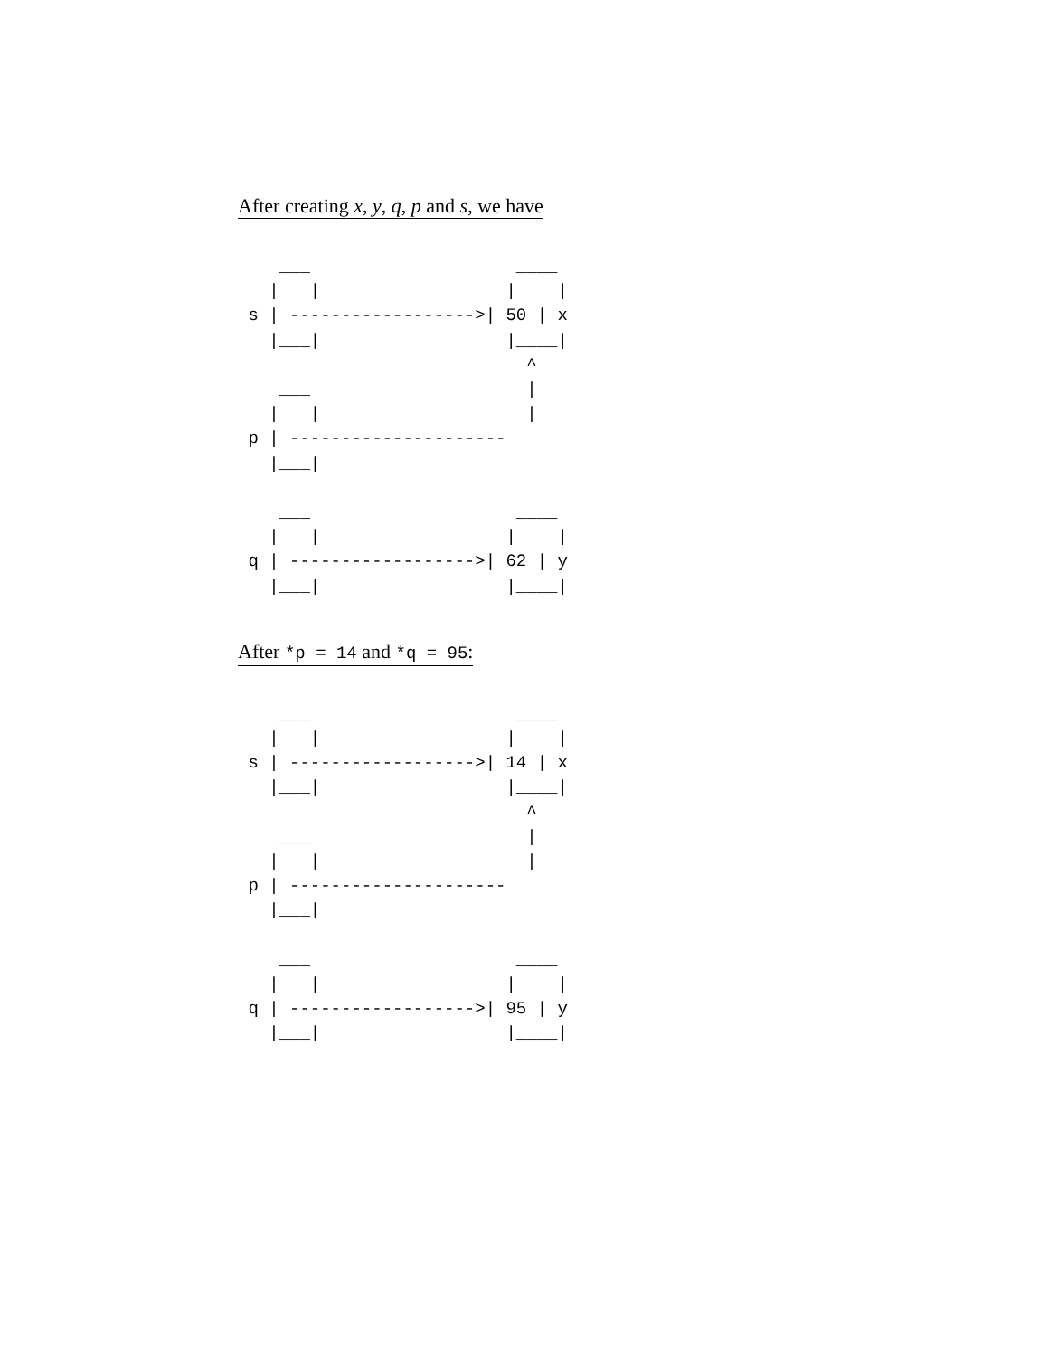After creating x, y, q, p and s, we have
    ___                    ____
   |   |                  |    |
 s | ------------------>| 50 | x
   |___|                  |____|
                            ^
    ___                     |
   |   |                    |
 p | ---------------------
   |___|

    ___                    ____
   |   |                  |    |
 q | ------------------>| 62 | y
   |___|                  |____|
After *p = 14 and *q = 95:
    ___                    ____
   |   |                  |    |
 s | ------------------>| 14 | x
   |___|                  |____|
                            ^
    ___                     |
   |   |                    |
 p | ---------------------
   |___|

    ___                    ____
   |   |                  |    |
 q | ------------------>| 95 | y
   |___|                  |____|